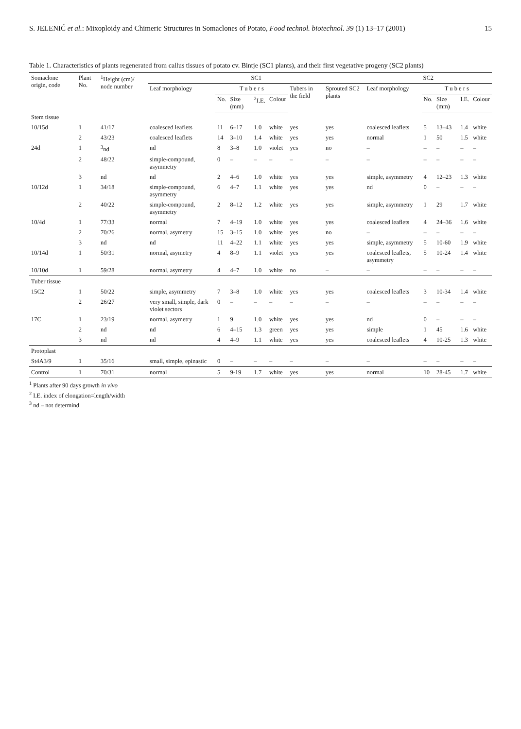S. JELENIĆ et al.: Mixoploidy and Chimeric Structures in Somaclones of Potato, Food technol. biotechnol. 39 (1) 13–17 (2001) 15
Table 1. Characteristics of plants regenerated from callus tissues of potato cv. Bintje (SC1 plants), and their first vegetative progeny (SC2 plants)
| Somaclone origin, code | Plant No. | <sup>1</sup> Height (cm)/ node number | SC1 | | | | | | | SC2 | | | | |
| --- | --- | --- | --- | --- | --- | --- | --- | --- | --- | --- | --- | --- | --- | --- |
| | | | Leaf morphology | T u b e r s | | | | Tubers in the field | Sprouted SC2 plants | Leaf morphology | T u b e r s | | | |
| | | | | No. | Size (mm) | <sup>2</sup> I.E. | Colour | | | | No. | Size (mm) | I.E. | Colour |
| Stem tissue | | | | | | | | | | | | | | |
| 10/15d | 1 | 41/17 | coalesced leaflets | 11 | 6–17 | 1.0 | white | yes | yes | coalesced leaflets | 5 | 13–43 | 1.4 | white |
| | 2 | 43/23 | coalesced leaflets | 14 | 3–10 | 1.4 | white | yes | yes | normal | 1 | 50 | 1.5 | white |
| 24d | 1 | <sup>3</sup> nd | nd | 8 | 3–8 | 1.0 | violet | yes | no | – | – | – | – | – |
| | 2 | 48/22 | simple-compound, asymmetry | 0 | – | – | – | – | – | – | – | – | – | – |
| | 3 | nd | nd | 2 | 4–6 | 1.0 | white | yes | yes | simple, asymmetry | 4 | 12–23 | 1.3 | white |
| 10/12d | 1 | 34/18 | simple-compound, asymmetry | 6 | 4–7 | 1.1 | white | yes | yes | nd | 0 | – | – | – |
| | 2 | 40/22 | simple-compound, asymmetry | 2 | 8–12 | 1.2 | white | yes | yes | simple, asymmetry | 1 | 29 | 1.7 | white |
| 10/4d | 1 | 77/33 | normal | 7 | 4–19 | 1.0 | white | yes | yes | coalesced leaflets | 4 | 24–36 | 1.6 | white |
| | 2 | 70/26 | normal, asymetry | 15 | 3–15 | 1.0 | white | yes | no | – | – | – | – | – |
| | 3 | nd | nd | 11 | 4–22 | 1.1 | white | yes | yes | simple, asymmetry | 5 | 10-60 | 1.9 | white |
| 10/14d | 1 | 50/31 | normal, asymetry | 4 | 8–9 | 1.1 | violet | yes | yes | coalesced leaflets, asymmetry | 5 | 10-24 | 1.4 | white |
| 10/10d | 1 | 59/28 | normal, asymetry | 4 | 4–7 | 1.0 | white | no | – | – | – | – | – | – |
| Tuber tissue | | | | | | | | | | | | | | |
| 15C2 | 1 | 50/22 | simple, asymmetry | 7 | 3–8 | 1.0 | white | yes | yes | coalesced leaflets | 3 | 10-34 | 1.4 | white |
| | 2 | 26/27 | very small, simple, dark violet sectors | 0 | – | – | – | – | – | – | – | – | – | – |
| 17C | 1 | 23/19 | normal, asymetry | 1 | 9 | 1.0 | white | yes | yes | nd | 0 | – | – | – |
| | 2 | nd | nd | 6 | 4–15 | 1.3 | green | yes | yes | simple | 1 | 45 | 1.6 | white |
| | 3 | nd | nd | 4 | 4–9 | 1.1 | white | yes | yes | coalesced leaflets | 4 | 10-25 | 1.3 | white |
| Protoplast | | | | | | | | | | | | | | |
| St4A3/9 | 1 | 35/16 | small, simple, epinastic | 0 | – | – | – | – | – | – | – | – | – | – |
| Control | 1 | 70/31 | normal | 5 | 9-19 | 1.7 | white | yes | yes | normal | 10 | 28-45 | 1.7 | white |
<sup>1</sup> Plants after 90 days growth in vivo
<sup>2</sup> I.E. index of elongation=length/width
<sup>3</sup> nd – not determind